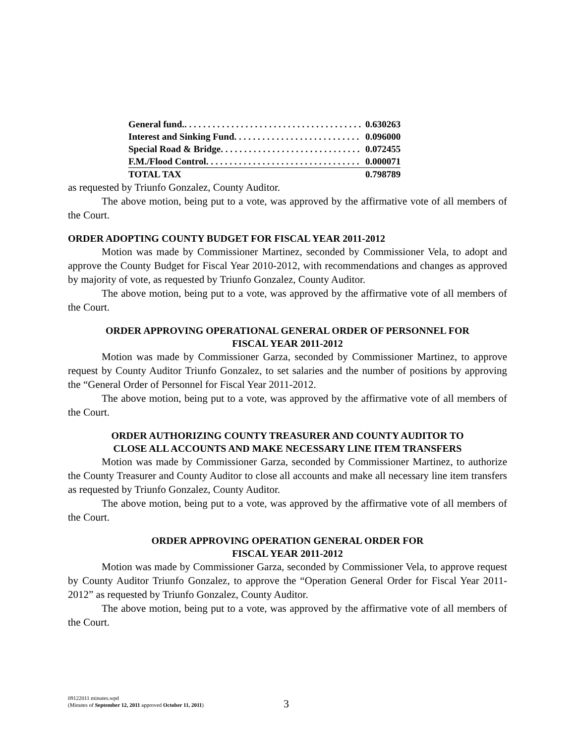| General fund.. . . . . . . . . . . . . . . . . . . . . . . . . . . . . . . . . . . . . . | 0.630263 |
| Interest and Sinking Fund. . . . . . . . . . . . . . . . . . . . . . . . . . . | 0.096000 |
| Special Road & Bridge. . . . . . . . . . . . . . . . . . . . . . . . . . . . . . | 0.072455 |
| F.M./Flood Control. . . . . . . . . . . . . . . . . . . . . . . . . . . . . . . . . | 0.000071 |
| TOTAL TAX | 0.798789 |
as requested by Triunfo Gonzalez, County Auditor.
The above motion, being put to a vote, was approved by the affirmative vote of all members of the Court.
ORDER ADOPTING COUNTY BUDGET FOR FISCAL YEAR 2011-2012
Motion was made by Commissioner Martinez, seconded by Commissioner Vela, to adopt and approve the County Budget for Fiscal Year 2010-2012, with recommendations and changes as approved by majority of vote, as requested by Triunfo Gonzalez, County Auditor.
The above motion, being put to a vote, was approved by the affirmative vote of all members of the Court.
ORDER APPROVING OPERATIONAL GENERAL ORDER OF PERSONNEL FOR
FISCAL YEAR 2011-2012
Motion was made by Commissioner Garza, seconded by Commissioner Martinez, to approve request by County Auditor Triunfo Gonzalez, to set salaries and the number of positions by approving the “General Order of Personnel for Fiscal Year 2011-2012.
The above motion, being put to a vote, was approved by the affirmative vote of all members of the Court.
ORDER AUTHORIZING COUNTY TREASURER AND COUNTY AUDITOR TO
CLOSE ALL ACCOUNTS AND MAKE NECESSARY LINE ITEM TRANSFERS
Motion was made by Commissioner Garza, seconded by Commissioner Martinez, to authorize the County Treasurer and County Auditor to close all accounts and make all necessary line item transfers as requested by Triunfo Gonzalez, County Auditor.
The above motion, being put to a vote, was approved by the affirmative vote of all members of the Court.
ORDER APPROVING OPERATION GENERAL ORDER FOR
FISCAL YEAR 2011-2012
Motion was made by Commissioner Garza, seconded by Commissioner Vela, to approve request by County Auditor Triunfo Gonzalez, to approve the “Operation General Order for Fiscal Year 2011-2012” as requested by Triunfo Gonzalez, County Auditor.
The above motion, being put to a vote, was approved by the affirmative vote of all members of the Court.
09122011 minutes.wpd
(Minutes of September 12, 2011 approved October 11, 2011)
3